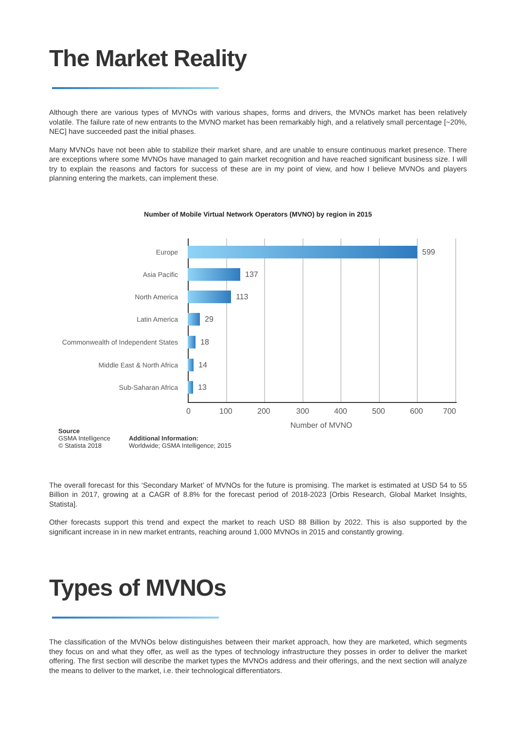The Market Reality
Although there are various types of MVNOs with various shapes, forms and drivers, the MVNOs market has been relatively volatile. The failure rate of new entrants to the MVNO market has been remarkably high, and a relatively small percentage [~20%, NEC] have succeeded past the initial phases.
Many MVNOs have not been able to stabilize their market share, and are unable to ensure continuous market presence. There are exceptions where some MVNOs have managed to gain market recognition and have reached significant business size. I will try to explain the reasons and factors for success of these are in my point of view, and how I believe MVNOs and players planning entering the markets, can implement these.
Number of Mobile Virtual Network Operators (MVNO) by region in 2015
Europe 599
Asia Pacific 137
North America 113
Latin America 29
Commonwealth of Independent States
18
Middle East & North Africa 14
Sub-Saharan Africa 13
0 100 200 300 400 500 600 700
Number of MVNO
Source
GSMA Intelligence
© Statista 2018
Additional Information:
Worldwide; GSMA Intelligence; 2015
The overall forecast for this ‘Secondary Market’ of MVNOs for the future is promising. The market is estimated at USD 54 to 55 Billion in 2017, growing at a CAGR of 8.8% for the forecast period of 2018-2023 [Orbis Research, Global Market Insights, Statista].
Other forecasts support this trend and expect the market to reach USD 88 Billion by 2022. This is also supported by the significant increase in in new market entrants, reaching around 1,000 MVNOs in 2015 and constantly growing.
Types of MVNOs
The classification of the MVNOs below distinguishes between their market approach, how they are marketed, which segments they focus on and what they offer, as well as the types of technology infrastructure they posses in order to deliver the market offering. The first section will describe the market types the MVNOs address and their offerings, and the next section will analyze the means to deliver to the market, i.e. their technological differentiators.